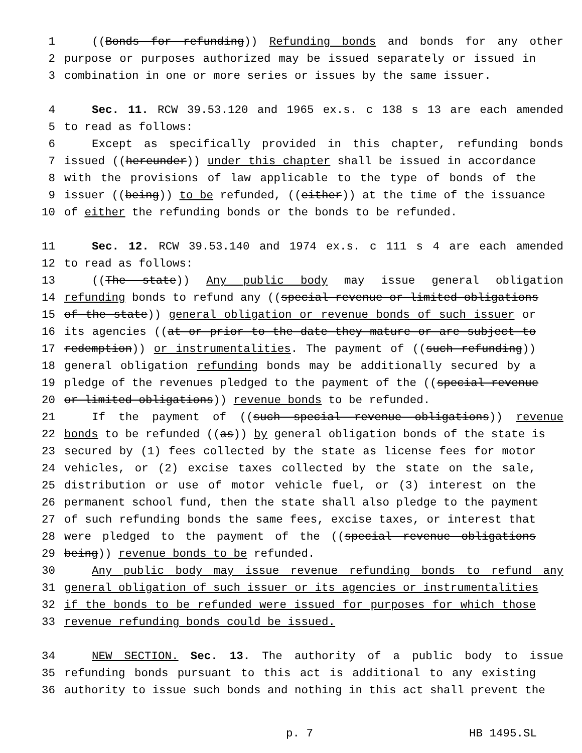1 ((Bonds for refunding)) Refunding bonds and bonds for any other
2 purpose or purposes authorized may be issued separately or issued in
3 combination in one or more series or issues by the same issuer.
4 Sec. 11. RCW 39.53.120 and 1965 ex.s. c 138 s 13 are each amended
5 to read as follows:
6 Except as specifically provided in this chapter, refunding bonds
7 issued ((hereunder)) under this chapter shall be issued in accordance
8 with the provisions of law applicable to the type of bonds of the
9 issuer ((being)) to be refunded, ((either)) at the time of the issuance
10 of either the refunding bonds or the bonds to be refunded.
11 Sec. 12. RCW 39.53.140 and 1974 ex.s. c 111 s 4 are each amended
12 to read as follows:
13 ((The state)) Any public body may issue general obligation
14 refunding bonds to refund any ((special revenue or limited obligations
15 of the state)) general obligation or revenue bonds of such issuer or
16 its agencies ((at or prior to the date they mature or are subject to
17 redemption)) or instrumentalities. The payment of ((such refunding))
18 general obligation refunding bonds may be additionally secured by a
19 pledge of the revenues pledged to the payment of the ((special revenue
20 or limited obligations)) revenue bonds to be refunded.
21 If the payment of ((such special revenue obligations)) revenue
22 bonds to be refunded ((as)) by general obligation bonds of the state is
23 secured by (1) fees collected by the state as license fees for motor
24 vehicles, or (2) excise taxes collected by the state on the sale,
25 distribution or use of motor vehicle fuel, or (3) interest on the
26 permanent school fund, then the state shall also pledge to the payment
27 of such refunding bonds the same fees, excise taxes, or interest that
28 were pledged to the payment of the ((special revenue obligations
29 being)) revenue bonds to be refunded.
30 Any public body may issue revenue refunding bonds to refund any
31 general obligation of such issuer or its agencies or instrumentalities
32 if the bonds to be refunded were issued for purposes for which those
33 revenue refunding bonds could be issued.
34 NEW SECTION. Sec. 13. The authority of a public body to issue
35 refunding bonds pursuant to this act is additional to any existing
36 authority to issue such bonds and nothing in this act shall prevent the
p. 7 HB 1495.SL